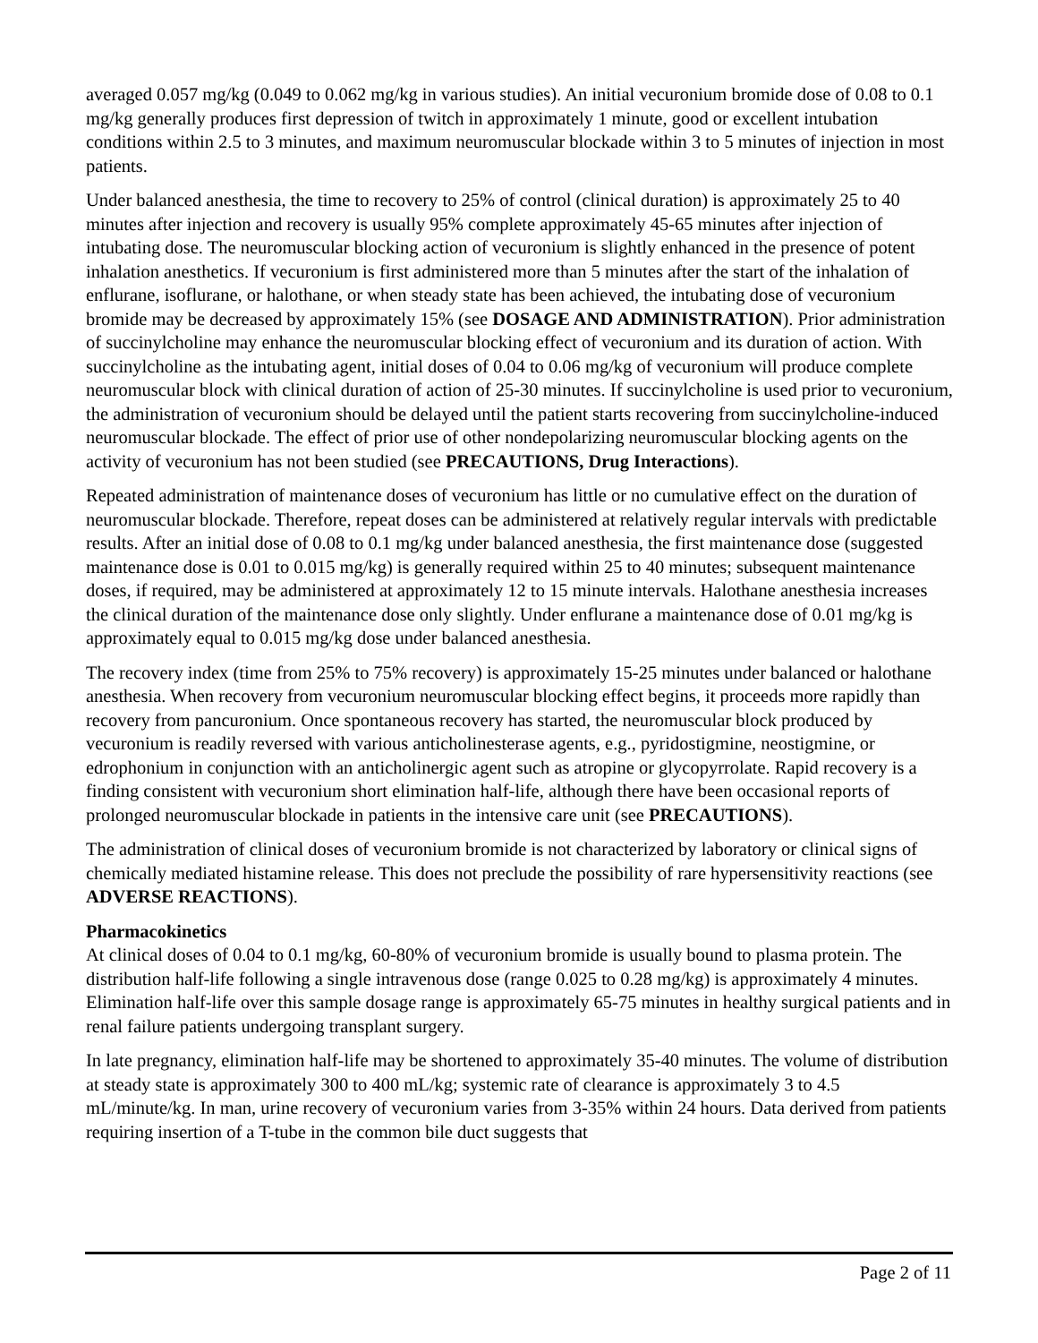averaged 0.057 mg/kg (0.049 to 0.062 mg/kg in various studies). An initial vecuronium bromide dose of 0.08 to 0.1 mg/kg generally produces first depression of twitch in approximately 1 minute, good or excellent intubation conditions within 2.5 to 3 minutes, and maximum neuromuscular blockade within 3 to 5 minutes of injection in most patients.
Under balanced anesthesia, the time to recovery to 25% of control (clinical duration) is approximately 25 to 40 minutes after injection and recovery is usually 95% complete approximately 45-65 minutes after injection of intubating dose. The neuromuscular blocking action of vecuronium is slightly enhanced in the presence of potent inhalation anesthetics. If vecuronium is first administered more than 5 minutes after the start of the inhalation of enflurane, isoflurane, or halothane, or when steady state has been achieved, the intubating dose of vecuronium bromide may be decreased by approximately 15% (see DOSAGE AND ADMINISTRATION). Prior administration of succinylcholine may enhance the neuromuscular blocking effect of vecuronium and its duration of action. With succinylcholine as the intubating agent, initial doses of 0.04 to 0.06 mg/kg of vecuronium will produce complete neuromuscular block with clinical duration of action of 25-30 minutes. If succinylcholine is used prior to vecuronium, the administration of vecuronium should be delayed until the patient starts recovering from succinylcholine-induced neuromuscular blockade. The effect of prior use of other nondepolarizing neuromuscular blocking agents on the activity of vecuronium has not been studied (see PRECAUTIONS, Drug Interactions).
Repeated administration of maintenance doses of vecuronium has little or no cumulative effect on the duration of neuromuscular blockade. Therefore, repeat doses can be administered at relatively regular intervals with predictable results. After an initial dose of 0.08 to 0.1 mg/kg under balanced anesthesia, the first maintenance dose (suggested maintenance dose is 0.01 to 0.015 mg/kg) is generally required within 25 to 40 minutes; subsequent maintenance doses, if required, may be administered at approximately 12 to 15 minute intervals. Halothane anesthesia increases the clinical duration of the maintenance dose only slightly. Under enflurane a maintenance dose of 0.01 mg/kg is approximately equal to 0.015 mg/kg dose under balanced anesthesia.
The recovery index (time from 25% to 75% recovery) is approximately 15-25 minutes under balanced or halothane anesthesia. When recovery from vecuronium neuromuscular blocking effect begins, it proceeds more rapidly than recovery from pancuronium. Once spontaneous recovery has started, the neuromuscular block produced by vecuronium is readily reversed with various anticholinesterase agents, e.g., pyridostigmine, neostigmine, or edrophonium in conjunction with an anticholinergic agent such as atropine or glycopyrrolate. Rapid recovery is a finding consistent with vecuronium short elimination half-life, although there have been occasional reports of prolonged neuromuscular blockade in patients in the intensive care unit (see PRECAUTIONS).
The administration of clinical doses of vecuronium bromide is not characterized by laboratory or clinical signs of chemically mediated histamine release. This does not preclude the possibility of rare hypersensitivity reactions (see ADVERSE REACTIONS).
Pharmacokinetics
At clinical doses of 0.04 to 0.1 mg/kg, 60-80% of vecuronium bromide is usually bound to plasma protein. The distribution half-life following a single intravenous dose (range 0.025 to 0.28 mg/kg) is approximately 4 minutes. Elimination half-life over this sample dosage range is approximately 65-75 minutes in healthy surgical patients and in renal failure patients undergoing transplant surgery.
In late pregnancy, elimination half-life may be shortened to approximately 35-40 minutes. The volume of distribution at steady state is approximately 300 to 400 mL/kg; systemic rate of clearance is approximately 3 to 4.5 mL/minute/kg. In man, urine recovery of vecuronium varies from 3-35% within 24 hours. Data derived from patients requiring insertion of a T-tube in the common bile duct suggests that
Page 2 of 11